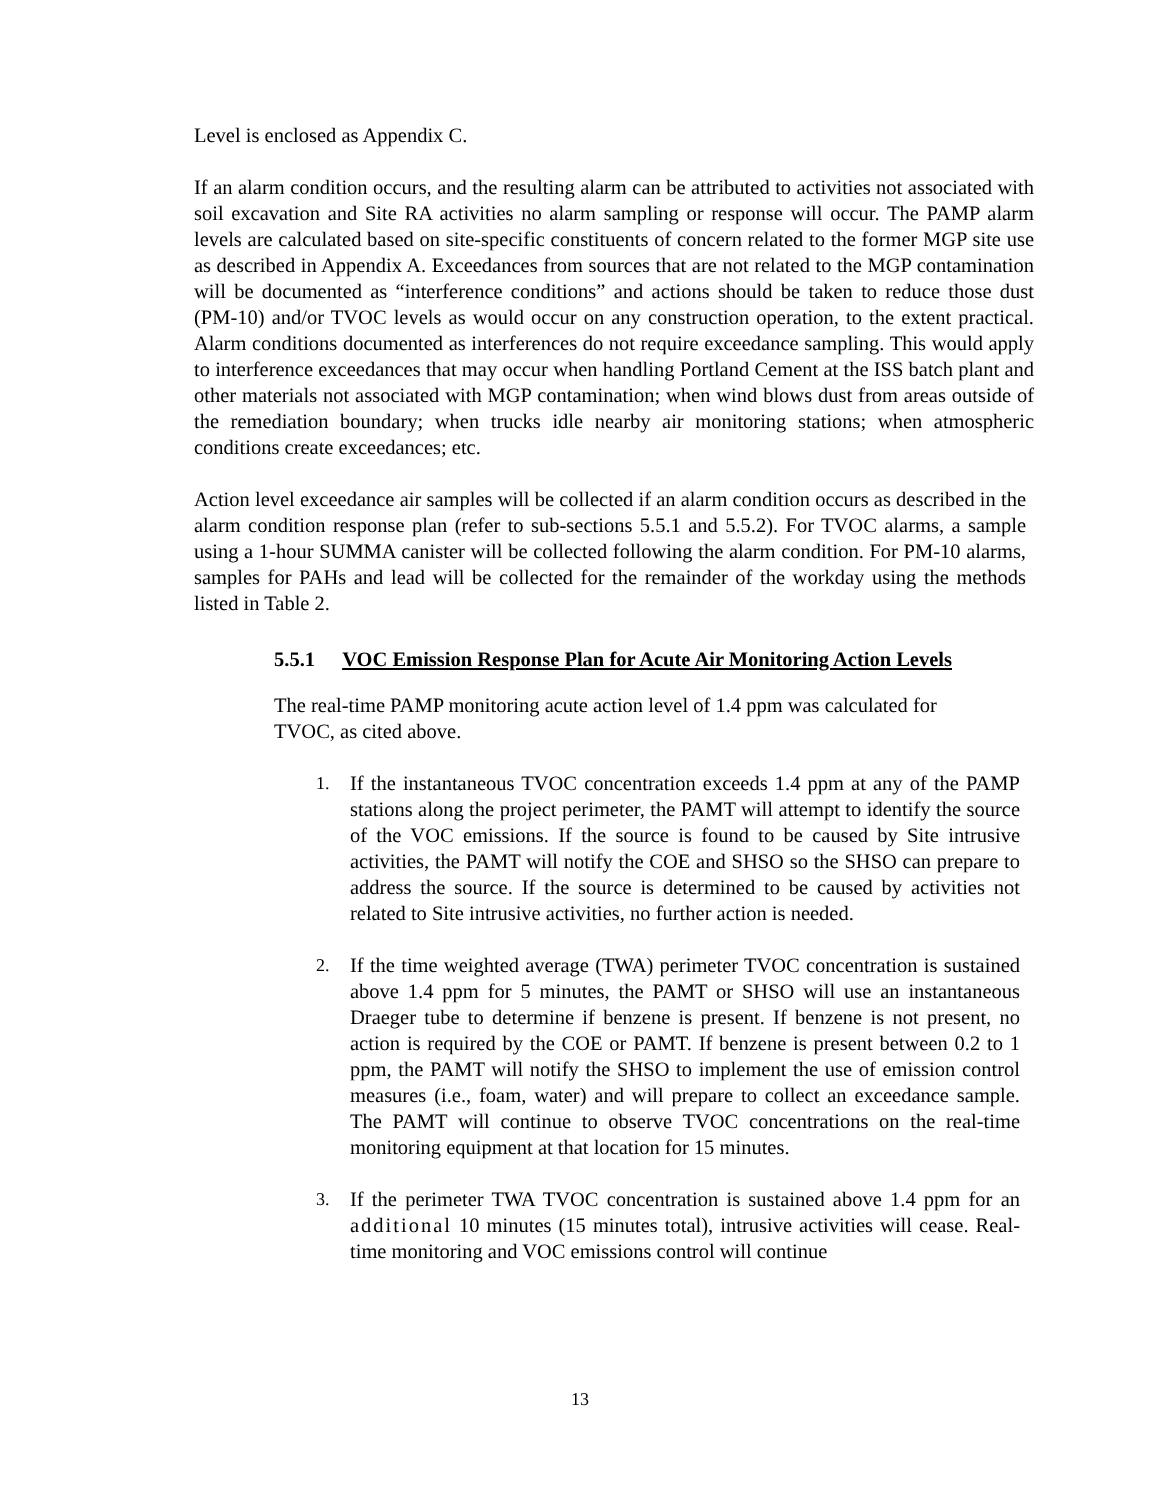Level is enclosed as Appendix C.
If an alarm condition occurs, and the resulting alarm can be attributed to activities not associated with soil excavation and Site RA activities no alarm sampling or response will occur. The PAMP alarm levels are calculated based on site-specific constituents of concern related to the former MGP site use as described in Appendix A. Exceedances from sources that are not related to the MGP contamination will be documented as “interference conditions” and actions should be taken to reduce those dust (PM-10) and/or TVOC levels as would occur on any construction operation, to the extent practical. Alarm conditions documented as interferences do not require exceedance sampling. This would apply to interference exceedances that may occur when handling Portland Cement at the ISS batch plant and other materials not associated with MGP contamination; when wind blows dust from areas outside of the remediation boundary; when trucks idle nearby air monitoring stations; when atmospheric conditions create exceedances; etc.
Action level exceedance air samples will be collected if an alarm condition occurs as described in the alarm condition response plan (refer to sub-sections 5.5.1 and 5.5.2). For TVOC alarms, a sample using a 1-hour SUMMA canister will be collected following the alarm condition. For PM-10 alarms, samples for PAHs and lead will be collected for the remainder of the workday using the methods listed in Table 2.
5.5.1 VOC Emission Response Plan for Acute Air Monitoring Action Levels
The real-time PAMP monitoring acute action level of 1.4 ppm was calculated for TVOC, as cited above.
1. If the instantaneous TVOC concentration exceeds 1.4 ppm at any of the PAMP stations along the project perimeter, the PAMT will attempt to identify the source of the VOC emissions. If the source is found to be caused by Site intrusive activities, the PAMT will notify the COE and SHSO so the SHSO can prepare to address the source. If the source is determined to be caused by activities not related to Site intrusive activities, no further action is needed.
2. If the time weighted average (TWA) perimeter TVOC concentration is sustained above 1.4 ppm for 5 minutes, the PAMT or SHSO will use an instantaneous Draeger tube to determine if benzene is present. If benzene is not present, no action is required by the COE or PAMT. If benzene is present between 0.2 to 1 ppm, the PAMT will notify the SHSO to implement the use of emission control measures (i.e., foam, water) and will prepare to collect an exceedance sample. The PAMT will continue to observe TVOC concentrations on the real-time monitoring equipment at that location for 15 minutes.
3. If the perimeter TWA TVOC concentration is sustained above 1.4 ppm for an additional 10 minutes (15 minutes total), intrusive activities will cease. Real-time monitoring and VOC emissions control will continue
13